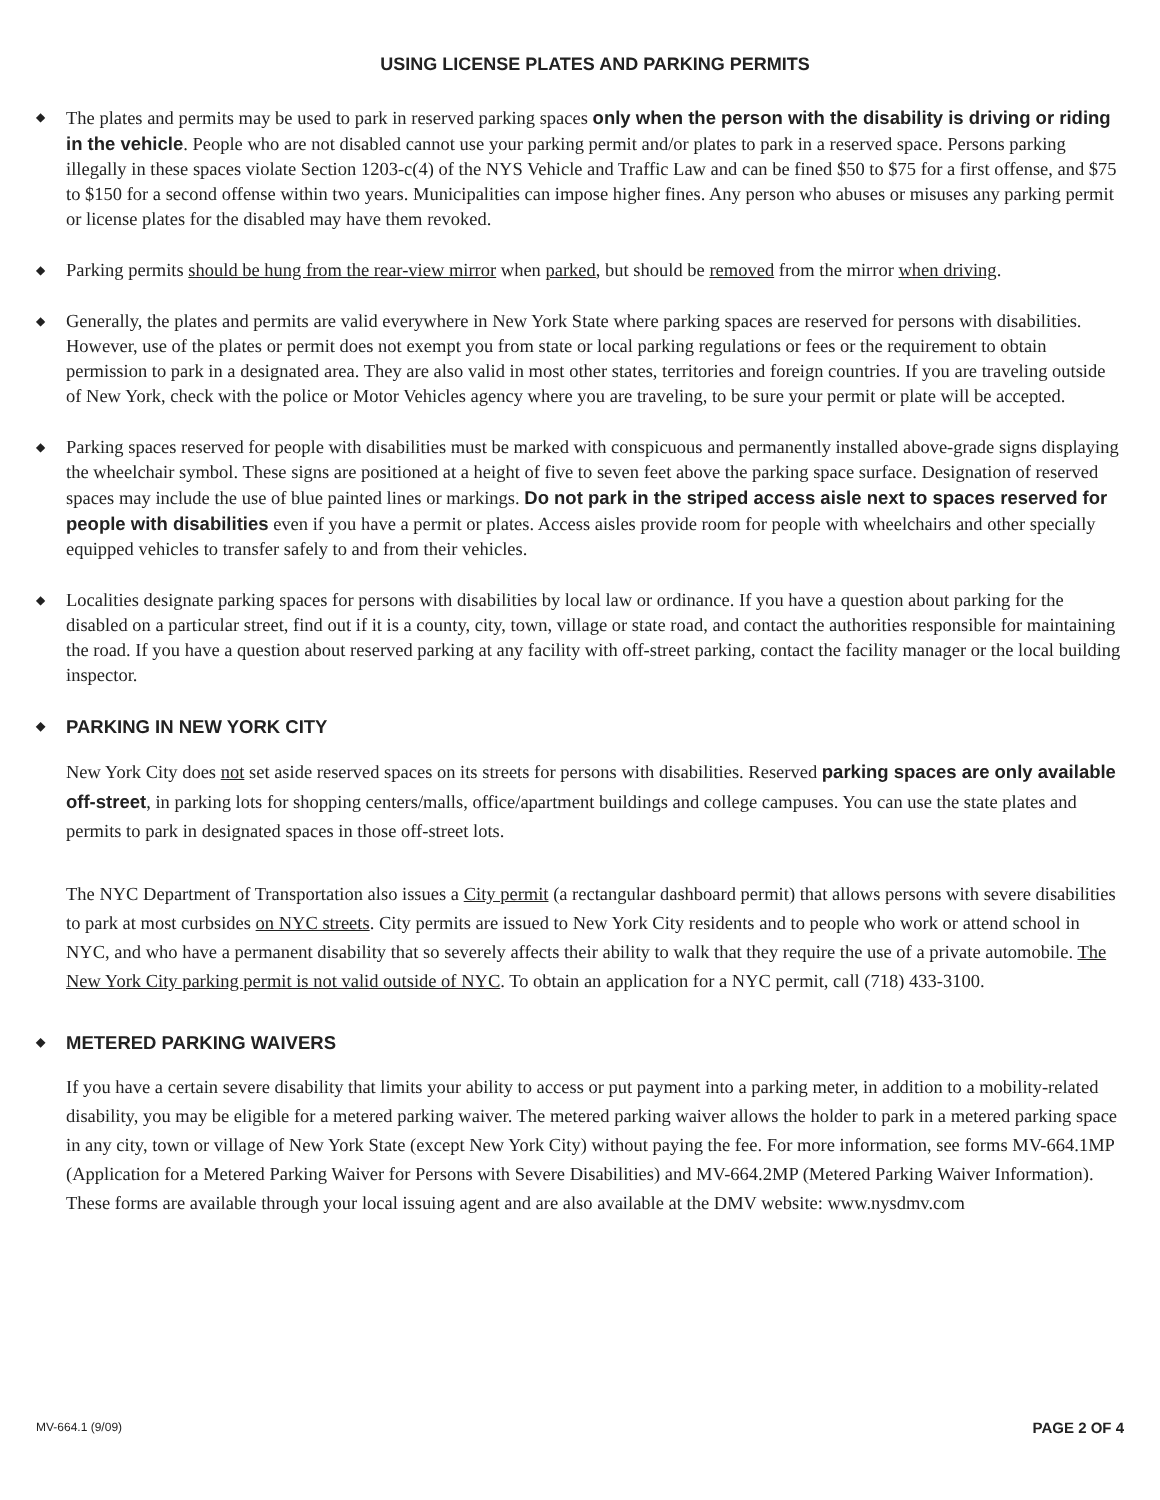USING LICENSE PLATES AND PARKING PERMITS
◆
The plates and permits may be used to park in reserved parking spaces only when the person with the disability is driving or riding in the vehicle. People who are not disabled cannot use your parking permit and/or plates to park in a reserved space. Persons parking illegally in these spaces violate Section 1203-c(4) of the NYS Vehicle and Traffic Law and can be fined $50 to $75 for a first offense, and $75 to $150 for a second offense within two years. Municipalities can impose higher fines. Any person who abuses or misuses any parking permit or license plates for the disabled may have them revoked.
◆
Parking permits should be hung from the rear-view mirror when parked, but should be removed from the mirror when driving.
◆
Generally, the plates and permits are valid everywhere in New York State where parking spaces are reserved for persons with disabilities. However, use of the plates or permit does not exempt you from state or local parking regulations or fees or the requirement to obtain permission to park in a designated area. They are also valid in most other states, territories and foreign countries. If you are traveling outside of New York, check with the police or Motor Vehicles agency where you are traveling, to be sure your permit or plate will be accepted.
◆
Parking spaces reserved for people with disabilities must be marked with conspicuous and permanently installed above-grade signs displaying the wheelchair symbol. These signs are positioned at a height of five to seven feet above the parking space surface. Designation of reserved spaces may include the use of blue painted lines or markings. Do not park in the striped access aisle next to spaces reserved for people with disabilities even if you have a permit or plates. Access aisles provide room for people with wheelchairs and other specially equipped vehicles to transfer safely to and from their vehicles.
◆
Localities designate parking spaces for persons with disabilities by local law or ordinance. If you have a question about parking for the disabled on a particular street, find out if it is a county, city, town, village or state road, and contact the authorities responsible for maintaining the road. If you have a question about reserved parking at any facility with off-street parking, contact the facility manager or the local building inspector.
◆ PARKING IN NEW YORK CITY
New York City does not set aside reserved spaces on its streets for persons with disabilities. Reserved parking spaces are only available off-street, in parking lots for shopping centers/malls, office/apartment buildings and college campuses. You can use the state plates and permits to park in designated spaces in those off-street lots.
The NYC Department of Transportation also issues a City permit (a rectangular dashboard permit) that allows persons with severe disabilities to park at most curbsides on NYC streets. City permits are issued to New York City residents and to people who work or attend school in NYC, and who have a permanent disability that so severely affects their ability to walk that they require the use of a private automobile. The New York City parking permit is not valid outside of NYC. To obtain an application for a NYC permit, call (718) 433-3100.
◆ METERED PARKING WAIVERS
If you have a certain severe disability that limits your ability to access or put payment into a parking meter, in addition to a mobility-related disability, you may be eligible for a metered parking waiver. The metered parking waiver allows the holder to park in a metered parking space in any city, town or village of New York State (except New York City) without paying the fee. For more information, see forms MV-664.1MP (Application for a Metered Parking Waiver for Persons with Severe Disabilities) and MV-664.2MP (Metered Parking Waiver Information). These forms are available through your local issuing agent and are also available at the DMV website: www.nysdmv.com
MV-664.1 (9/09) PAGE 2 OF 4